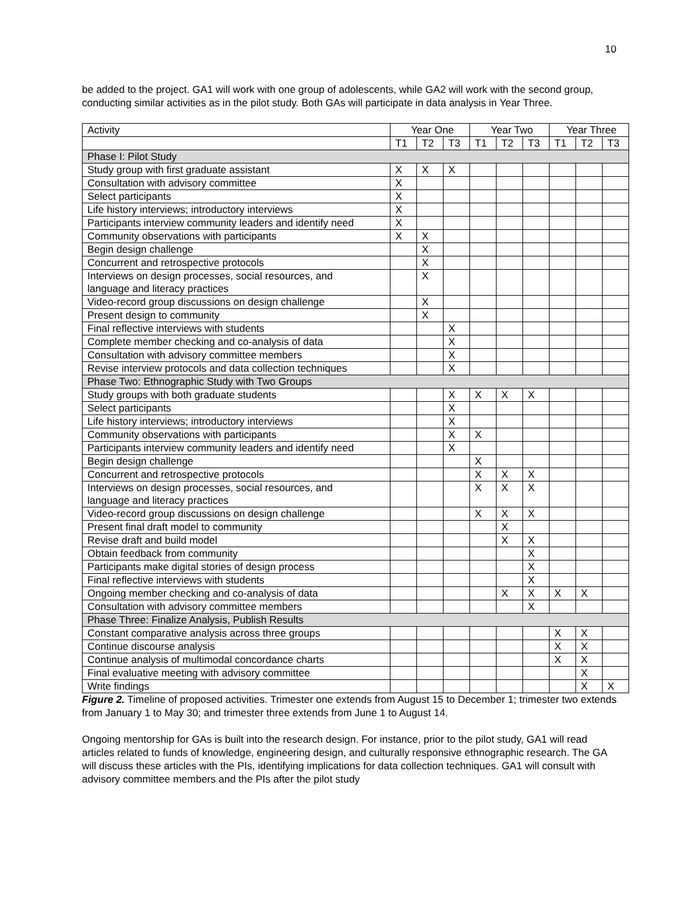10
be added to the project. GA1 will work with one group of adolescents, while GA2 will work with the second group, conducting similar activities as in the pilot study. Both GAs will participate in data analysis in Year Three.
| Activity | Year One | | | Year Two | | | Year Three | | |
| | T1 | T2 | T3 | T1 | T2 | T3 | T1 | T2 | T3 |
| Phase I: Pilot Study | | | | | | | | | |
| Study group with first graduate assistant | X | X | X | | | | | | |
| Consultation with advisory committee | X | | | | | | | | |
| Select participants | X | | | | | | | | |
| Life history interviews; introductory interviews | X | | | | | | | | |
| Participants interview community leaders and identify need | X | | | | | | | | |
| Community observations with participants | X | X | | | | | | | |
| Begin design challenge | | X | | | | | | | |
| Concurrent and retrospective protocols | | X | | | | | | | |
| Interviews on design processes, social resources, and language and literacy practices | | X | | | | | | | |
| Video-record group discussions on design challenge | | X | | | | | | | |
| Present design to community | | X | | | | | | | |
| Final reflective interviews with students | | | X | | | | | | |
| Complete member checking and co-analysis of data | | | X | | | | | | |
| Consultation with advisory committee members | | | X | | | | | | |
| Revise interview protocols and data collection techniques | | | X | | | | | | |
| Phase Two: Ethnographic Study with Two Groups | | | | | | | | | |
| Study groups with both graduate students | | | X | X | X | X | | | |
| Select participants | | | X | | | | | | |
| Life history interviews; introductory interviews | | | X | | | | | | |
| Community observations with participants | | | X | X | | | | | |
| Participants interview community leaders and identify need | | | X | | | | | | |
| Begin design challenge | | | | X | | | | | |
| Concurrent and retrospective protocols | | | | X | X | X | | | |
| Interviews on design processes, social resources, and language and literacy practices | | | | X | X | X | | | |
| Video-record group discussions on design challenge | | | | X | X | X | | | |
| Present final draft model to community | | | | | X | | | | |
| Revise draft and build model | | | | | X | X | | | |
| Obtain feedback from community | | | | | | X | | | |
| Participants make digital stories of design process | | | | | | X | | | |
| Final reflective interviews with students | | | | | | X | | | |
| Ongoing member checking and co-analysis of data | | | | | X | X | X | X | |
| Consultation with advisory committee members | | | | | | X | | | |
| Phase Three: Finalize Analysis, Publish Results | | | | | | | | | |
| Constant comparative analysis across three groups | | | | | | | X | X | |
| Continue discourse analysis | | | | | | | X | X | |
| Continue analysis of multimodal concordance charts | | | | | | | X | X | |
| Final evaluative meeting with advisory committee | | | | | | | | X | |
| Write findings | | | | | | | | X | X |
Figure 2. Timeline of proposed activities. Trimester one extends from August 15 to December 1; trimester two extends from January 1 to May 30; and trimester three extends from June 1 to August 14.
Ongoing mentorship for GAs is built into the research design. For instance, prior to the pilot study, GA1 will read articles related to funds of knowledge, engineering design, and culturally responsive ethnographic research. The GA will discuss these articles with the PIs, identifying implications for data collection techniques. GA1 will consult with advisory committee members and the PIs after the pilot study